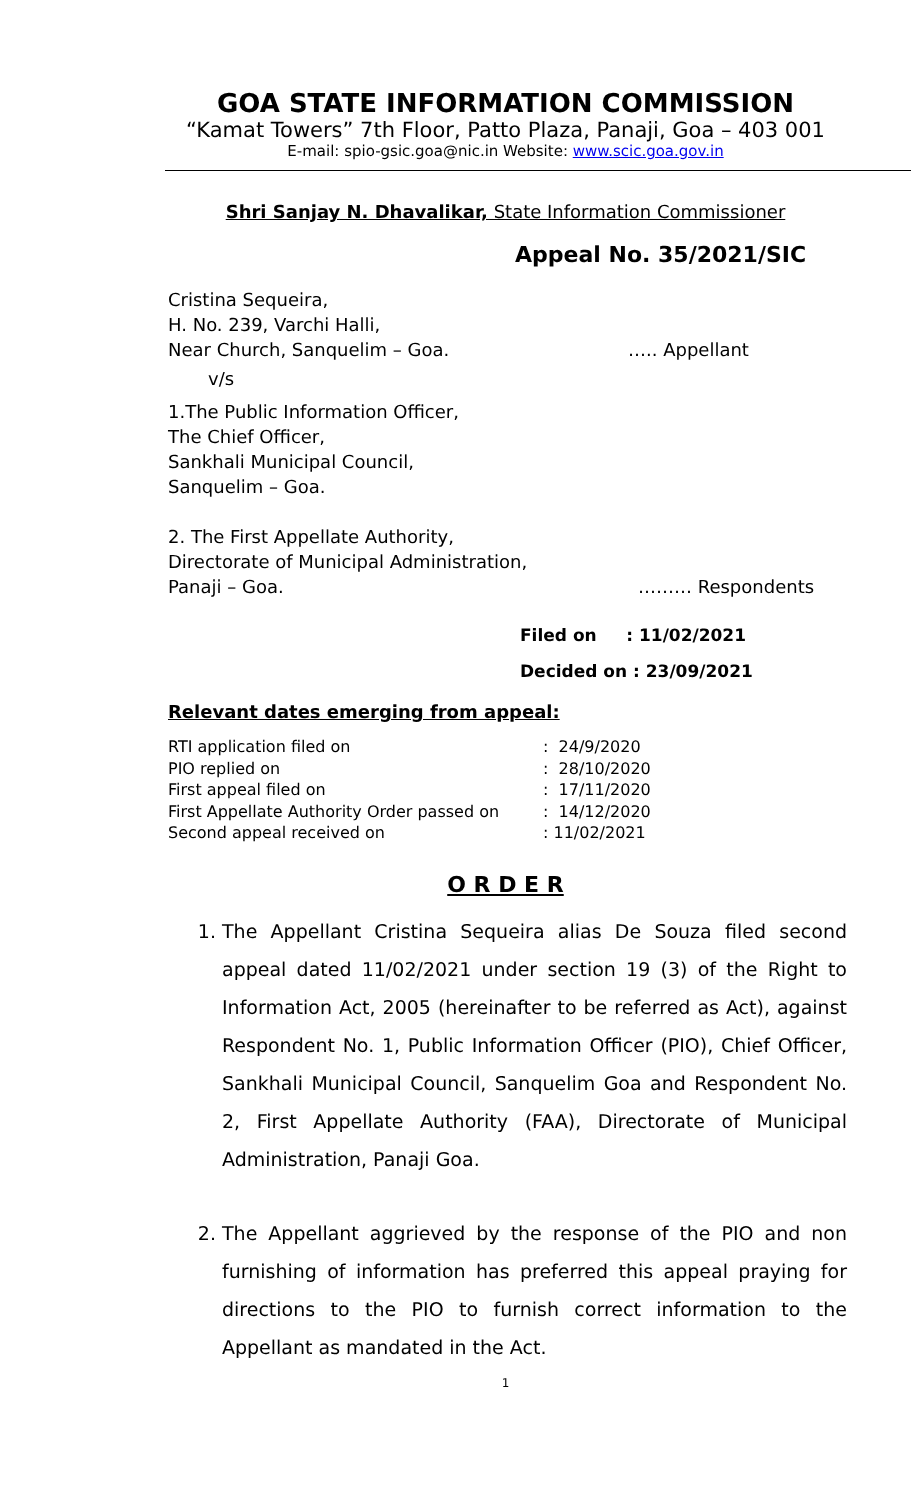GOA STATE INFORMATION COMMISSION
“Kamat Towers” 7th Floor, Patto Plaza, Panaji, Goa – 403 001
E-mail: spio-gsic.goa@nic.in Website: www.scic.goa.gov.in
Shri Sanjay N. Dhavalikar, State Information Commissioner
Appeal No. 35/2021/SIC
Cristina Sequeira,
H. No. 239, Varchi Halli,
Near Church, Sanquelim – Goa. ….. Appellant
v/s
1.The Public Information Officer,
The Chief Officer,
Sankhali Municipal Council,
Sanquelim – Goa.
2. The First Appellate Authority,
Directorate of Municipal Administration,
Panaji – Goa. ……… Respondents
Filed on : 11/02/2021
Decided on : 23/09/2021
Relevant dates emerging from appeal:
| RTI application filed on | : 24/9/2020 |
| PIO replied on | : 28/10/2020 |
| First appeal filed on | : 17/11/2020 |
| First Appellate Authority Order passed on | : 14/12/2020 |
| Second appeal received on | : 11/02/2021 |
O R D E R
1. The Appellant Cristina Sequeira alias De Souza filed second appeal dated 11/02/2021 under section 19 (3) of the Right to Information Act, 2005 (hereinafter to be referred as Act), against Respondent No. 1, Public Information Officer (PIO), Chief Officer, Sankhali Municipal Council, Sanquelim Goa and Respondent No. 2, First Appellate Authority (FAA), Directorate of Municipal Administration, Panaji Goa.
2. The Appellant aggrieved by the response of the PIO and non furnishing of information has preferred this appeal praying for directions to the PIO to furnish correct information to the Appellant as mandated in the Act.
1